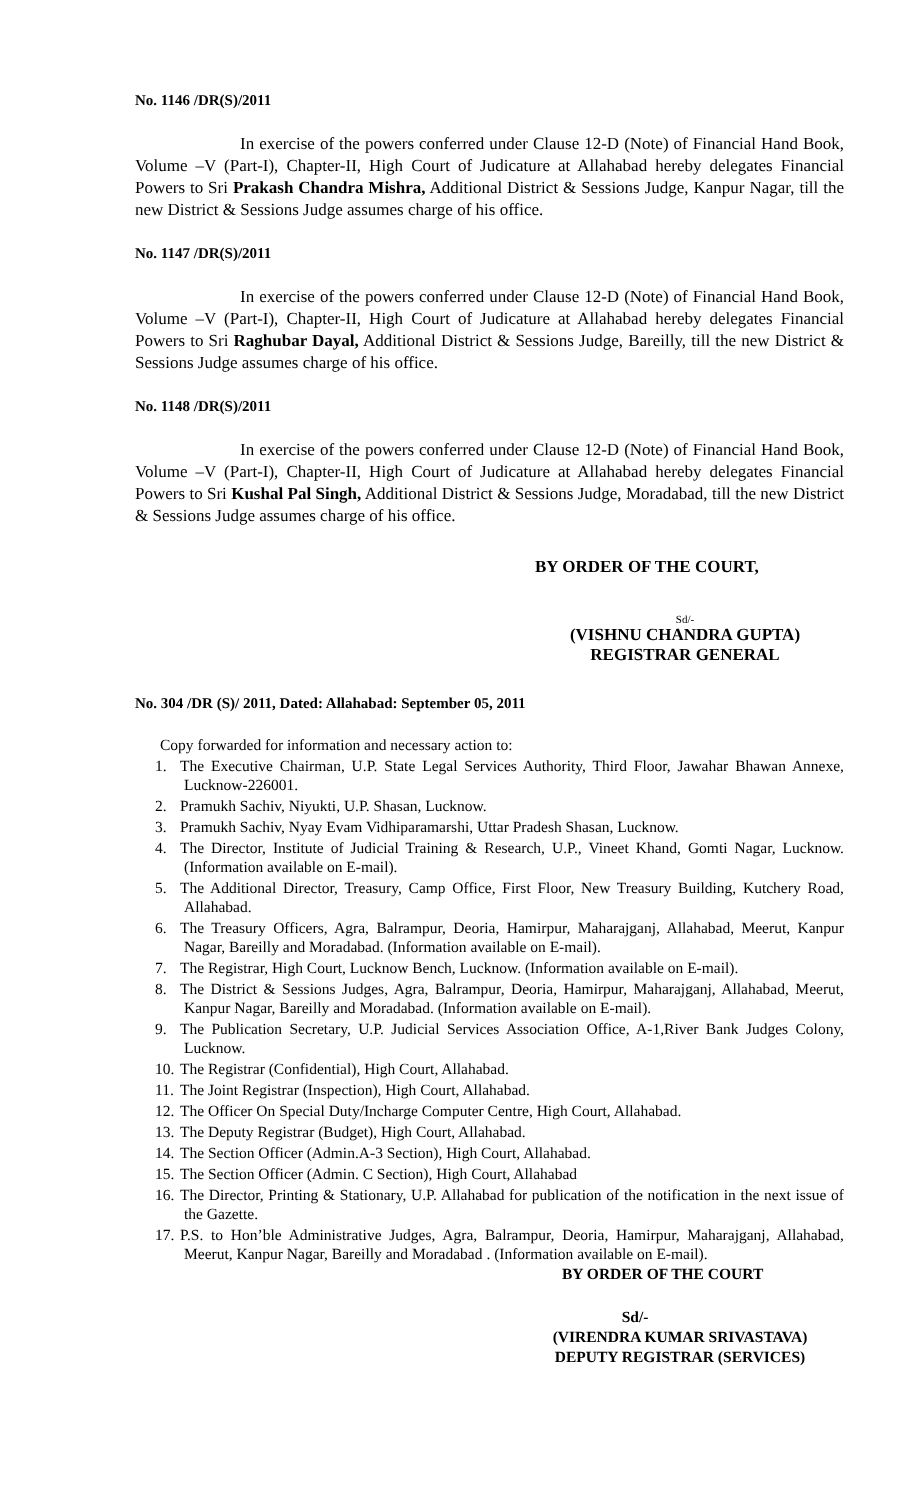No. 1146 /DR(S)/2011
In exercise of the powers conferred under Clause 12-D (Note) of Financial Hand Book, Volume –V (Part-I), Chapter-II, High Court of Judicature at Allahabad hereby delegates Financial Powers to Sri Prakash Chandra Mishra, Additional District & Sessions Judge, Kanpur Nagar, till the new District & Sessions Judge assumes charge of his office.
No. 1147 /DR(S)/2011
In exercise of the powers conferred under Clause 12-D (Note) of Financial Hand Book, Volume –V (Part-I), Chapter-II, High Court of Judicature at Allahabad hereby delegates Financial Powers to Sri Raghubar Dayal, Additional District & Sessions Judge, Bareilly, till the new District & Sessions Judge assumes charge of his office.
No. 1148 /DR(S)/2011
In exercise of the powers conferred under Clause 12-D (Note) of Financial Hand Book, Volume –V (Part-I), Chapter-II, High Court of Judicature at Allahabad hereby delegates Financial Powers to Sri Kushal Pal Singh, Additional District & Sessions Judge, Moradabad, till the new District & Sessions Judge assumes charge of his office.
BY ORDER OF THE COURT,
Sd/-
(VISHNU CHANDRA GUPTA)
REGISTRAR GENERAL
No. 304 /DR (S)/ 2011, Dated: Allahabad: September 05, 2011
Copy forwarded for information and necessary action to:
1. The Executive Chairman, U.P. State Legal Services Authority, Third Floor, Jawahar Bhawan Annexe, Lucknow-226001.
2. Pramukh Sachiv, Niyukti, U.P. Shasan, Lucknow.
3. Pramukh Sachiv, Nyay Evam Vidhiparamarshi, Uttar Pradesh Shasan, Lucknow.
4. The Director, Institute of Judicial Training & Research, U.P., Vineet Khand, Gomti Nagar, Lucknow. (Information available on E-mail).
5. The Additional Director, Treasury, Camp Office, First Floor, New Treasury Building, Kutchery Road, Allahabad.
6. The Treasury Officers, Agra, Balrampur, Deoria, Hamirpur, Maharajganj, Allahabad, Meerut, Kanpur Nagar, Bareilly and Moradabad. (Information available on E-mail).
7. The Registrar, High Court, Lucknow Bench, Lucknow. (Information available on E-mail).
8. The District & Sessions Judges, Agra, Balrampur, Deoria, Hamirpur, Maharajganj, Allahabad, Meerut, Kanpur Nagar, Bareilly and Moradabad. (Information available on E-mail).
9. The Publication Secretary, U.P. Judicial Services Association Office, A-1,River Bank Judges Colony, Lucknow.
10. The Registrar (Confidential), High Court, Allahabad.
11. The Joint Registrar (Inspection), High Court, Allahabad.
12. The Officer On Special Duty/Incharge Computer Centre, High Court, Allahabad.
13. The Deputy Registrar (Budget), High Court, Allahabad.
14. The Section Officer (Admin.A-3 Section), High Court, Allahabad.
15. The Section Officer (Admin. C Section), High Court, Allahabad
16. The Director, Printing & Stationary, U.P. Allahabad for publication of the notification in the next issue of the Gazette.
17. P.S. to Hon’ble Administrative Judges, Agra, Balrampur, Deoria, Hamirpur, Maharajganj, Allahabad, Meerut, Kanpur Nagar, Bareilly and Moradabad . (Information available on E-mail).
BY ORDER OF THE COURT
Sd/-
(VIRENDRA KUMAR SRIVASTAVA)
DEPUTY REGISTRAR (SERVICES)